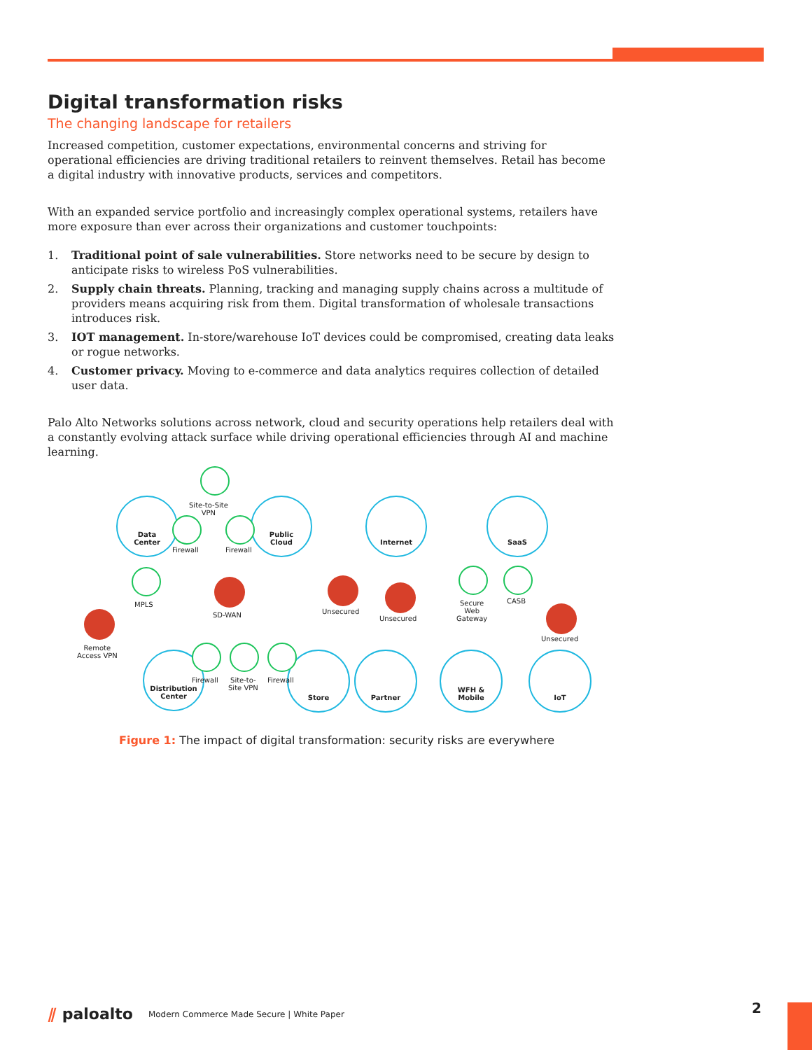Digital transformation risks
The changing landscape for retailers
Increased competition, customer expectations, environmental concerns and striving for operational efficiencies are driving traditional retailers to reinvent themselves. Retail has become a digital industry with innovative products, services and competitors.
With an expanded service portfolio and increasingly complex operational systems, retailers have more exposure than ever across their organizations and customer touchpoints:
1. Traditional point of sale vulnerabilities. Store networks need to be secure by design to anticipate risks to wireless PoS vulnerabilities.
2. Supply chain threats. Planning, tracking and managing supply chains across a multitude of providers means acquiring risk from them. Digital transformation of wholesale transactions introduces risk.
3. IOT management. In-store/warehouse IoT devices could be compromised, creating data leaks or rogue networks.
4. Customer privacy. Moving to e-commerce and data analytics requires collection of detailed user data.
Palo Alto Networks solutions across network, cloud and security operations help retailers deal with a constantly evolving attack surface while driving operational efficiencies through AI and machine learning.
Data
Center
Public
Cloud
Internet SaaS
Distribution
Center
Store Partner
WFH &
Mobile
IoT
Site-to-Site
VPN
Firewall Firewall
MPLS
SD-WAN Unsecured
Unsecured
Secure
Web
Gateway
CASB
Unsecured
Remote
Access VPN
Firewall
Site-to-
Site VPN
Firewall
Figure 1: The impact of digital transformation: security risks are everywhere
⫽ paloalto Modern Commerce Made Secure | White Paper
2